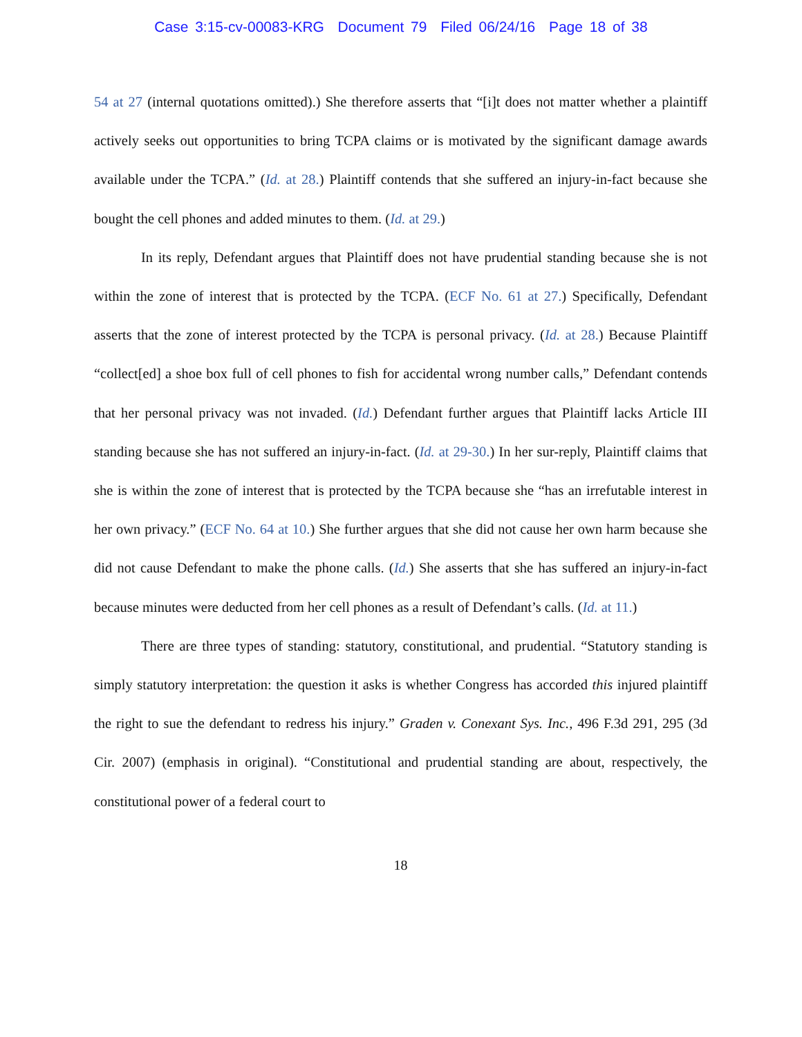Case 3:15-cv-00083-KRG Document 79 Filed 06/24/16 Page 18 of 38
54 at 27 (internal quotations omitted).) She therefore asserts that “[i]t does not matter whether a plaintiff actively seeks out opportunities to bring TCPA claims or is motivated by the significant damage awards available under the TCPA.” (Id. at 28.) Plaintiff contends that she suffered an injury-in-fact because she bought the cell phones and added minutes to them. (Id. at 29.)
In its reply, Defendant argues that Plaintiff does not have prudential standing because she is not within the zone of interest that is protected by the TCPA. (ECF No. 61 at 27.) Specifically, Defendant asserts that the zone of interest protected by the TCPA is personal privacy. (Id. at 28.) Because Plaintiff “collect[ed] a shoe box full of cell phones to fish for accidental wrong number calls,” Defendant contends that her personal privacy was not invaded. (Id.) Defendant further argues that Plaintiff lacks Article III standing because she has not suffered an injury-in-fact. (Id. at 29-30.) In her sur-reply, Plaintiff claims that she is within the zone of interest that is protected by the TCPA because she “has an irrefutable interest in her own privacy.” (ECF No. 64 at 10.) She further argues that she did not cause her own harm because she did not cause Defendant to make the phone calls. (Id.) She asserts that she has suffered an injury-in-fact because minutes were deducted from her cell phones as a result of Defendant’s calls. (Id. at 11.)
There are three types of standing: statutory, constitutional, and prudential. “Statutory standing is simply statutory interpretation: the question it asks is whether Congress has accorded this injured plaintiff the right to sue the defendant to redress his injury.” Graden v. Conexant Sys. Inc., 496 F.3d 291, 295 (3d Cir. 2007) (emphasis in original). “Constitutional and prudential standing are about, respectively, the constitutional power of a federal court to
18